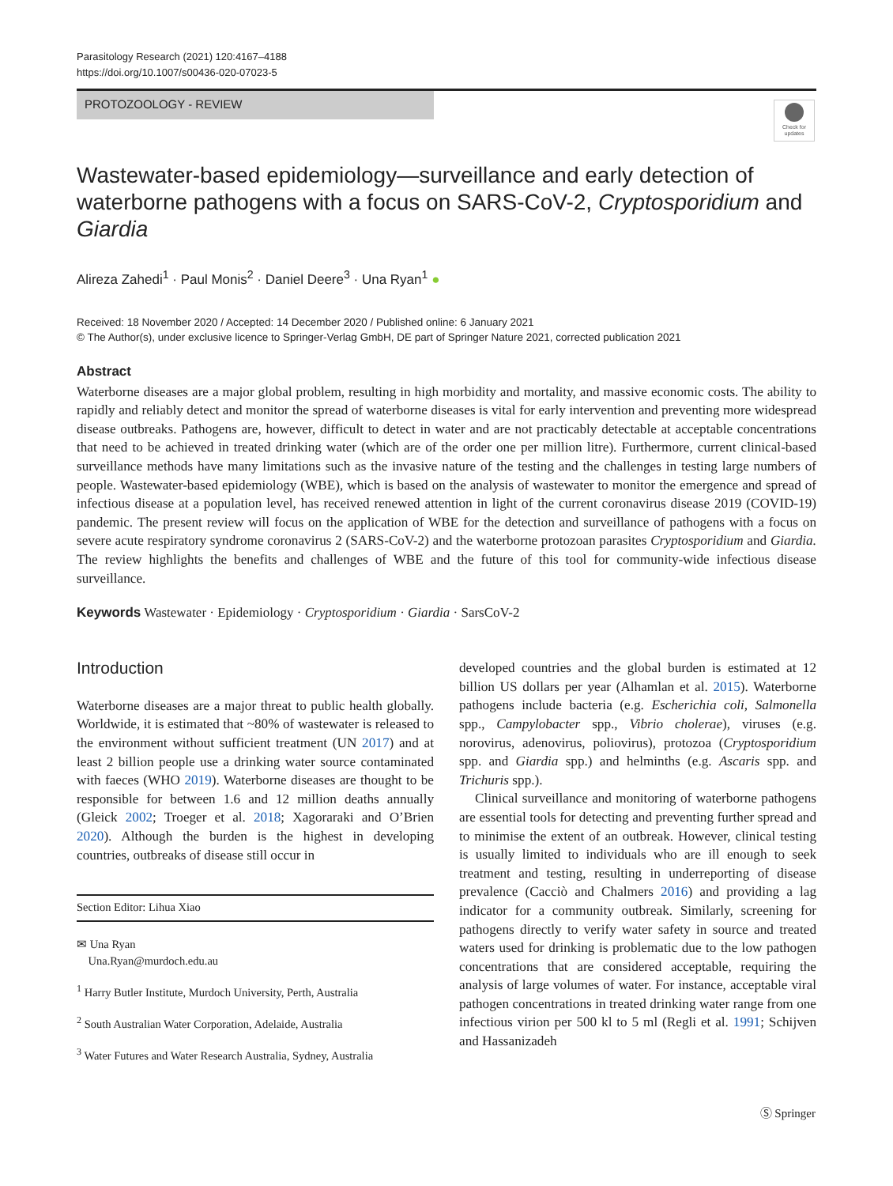Parasitology Research (2021) 120:4167–4188
https://doi.org/10.1007/s00436-020-07023-5
PROTOZOOLOGY - REVIEW
Check for
updates
Wastewater-based epidemiology—surveillance and early detection of waterborne pathogens with a focus on SARS-CoV-2, Cryptosporidium and Giardia
Alireza Zahedi<sup>1</sup> · Paul Monis<sup>2</sup> · Daniel Deere<sup>3</sup> · Una Ryan<sup>1</sup> ●
Received: 18 November 2020 / Accepted: 14 December 2020 / Published online: 6 January 2021
© The Author(s), under exclusive licence to Springer-Verlag GmbH, DE part of Springer Nature 2021, corrected publication 2021
Abstract
Waterborne diseases are a major global problem, resulting in high morbidity and mortality, and massive economic costs. The ability to rapidly and reliably detect and monitor the spread of waterborne diseases is vital for early intervention and preventing more widespread disease outbreaks. Pathogens are, however, difficult to detect in water and are not practicably detectable at acceptable concentrations that need to be achieved in treated drinking water (which are of the order one per million litre). Furthermore, current clinical-based surveillance methods have many limitations such as the invasive nature of the testing and the challenges in testing large numbers of people. Wastewater-based epidemiology (WBE), which is based on the analysis of wastewater to monitor the emergence and spread of infectious disease at a population level, has received renewed attention in light of the current coronavirus disease 2019 (COVID-19) pandemic. The present review will focus on the application of WBE for the detection and surveillance of pathogens with a focus on severe acute respiratory syndrome coronavirus 2 (SARS-CoV-2) and the waterborne protozoan parasites Cryptosporidium and Giardia. The review highlights the benefits and challenges of WBE and the future of this tool for community-wide infectious disease surveillance.
Keywords Wastewater · Epidemiology · Cryptosporidium · Giardia · SarsCoV-2
Introduction
Waterborne diseases are a major threat to public health globally. Worldwide, it is estimated that ~80% of wastewater is released to the environment without sufficient treatment (UN 2017) and at least 2 billion people use a drinking water source contaminated with faeces (WHO 2019). Waterborne diseases are thought to be responsible for between 1.6 and 12 million deaths annually (Gleick 2002; Troeger et al. 2018; Xagoraraki and O’Brien 2020). Although the burden is the highest in developing countries, outbreaks of disease still occur in
Section Editor: Lihua Xiao
✉ Una Ryan
Una.Ryan@murdoch.edu.au
<sup>1</sup> Harry Butler Institute, Murdoch University, Perth, Australia
<sup>2</sup> South Australian Water Corporation, Adelaide, Australia
<sup>3</sup> Water Futures and Water Research Australia, Sydney, Australia
developed countries and the global burden is estimated at 12 billion US dollars per year (Alhamlan et al. 2015). Waterborne pathogens include bacteria (e.g. Escherichia coli, Salmonella spp., Campylobacter spp., Vibrio cholerae), viruses (e.g. norovirus, adenovirus, poliovirus), protozoa (Cryptosporidium spp. and Giardia spp.) and helminths (e.g. Ascaris spp. and Trichuris spp.).
Clinical surveillance and monitoring of waterborne pathogens are essential tools for detecting and preventing further spread and to minimise the extent of an outbreak. However, clinical testing is usually limited to individuals who are ill enough to seek treatment and testing, resulting in underreporting of disease prevalence (Cacciò and Chalmers 2016) and providing a lag indicator for a community outbreak. Similarly, screening for pathogens directly to verify water safety in source and treated waters used for drinking is problematic due to the low pathogen concentrations that are considered acceptable, requiring the analysis of large volumes of water. For instance, acceptable viral pathogen concentrations in treated drinking water range from one infectious virion per 500 kl to 5 ml (Regli et al. 1991; Schijven and Hassanizadeh
Ⓢ Springer